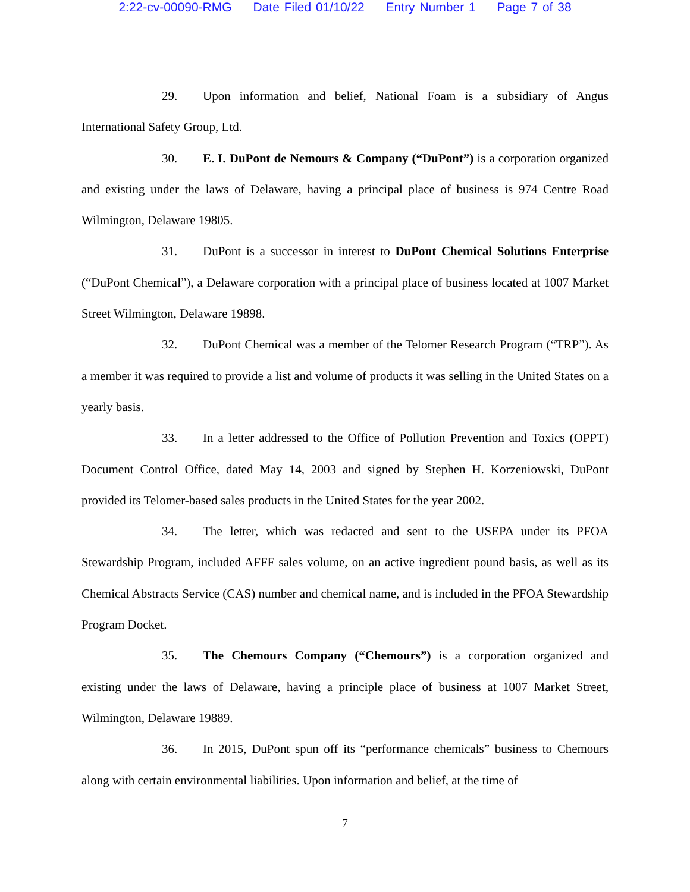2:22-cv-00090-RMG Date Filed 01/10/22 Entry Number 1 Page 7 of 38
29. Upon information and belief, National Foam is a subsidiary of Angus International Safety Group, Ltd.
30. E. I. DuPont de Nemours & Company (“DuPont”) is a corporation organized and existing under the laws of Delaware, having a principal place of business is 974 Centre Road Wilmington, Delaware 19805.
31. DuPont is a successor in interest to DuPont Chemical Solutions Enterprise (“DuPont Chemical”), a Delaware corporation with a principal place of business located at 1007 Market Street Wilmington, Delaware 19898.
32. DuPont Chemical was a member of the Telomer Research Program (“TRP”). As a member it was required to provide a list and volume of products it was selling in the United States on a yearly basis.
33. In a letter addressed to the Office of Pollution Prevention and Toxics (OPPT) Document Control Office, dated May 14, 2003 and signed by Stephen H. Korzeniowski, DuPont provided its Telomer-based sales products in the United States for the year 2002.
34. The letter, which was redacted and sent to the USEPA under its PFOA Stewardship Program, included AFFF sales volume, on an active ingredient pound basis, as well as its Chemical Abstracts Service (CAS) number and chemical name, and is included in the PFOA Stewardship Program Docket.
35. The Chemours Company (“Chemours”) is a corporation organized and existing under the laws of Delaware, having a principle place of business at 1007 Market Street, Wilmington, Delaware 19889.
36. In 2015, DuPont spun off its “performance chemicals” business to Chemours along with certain environmental liabilities. Upon information and belief, at the time of
7